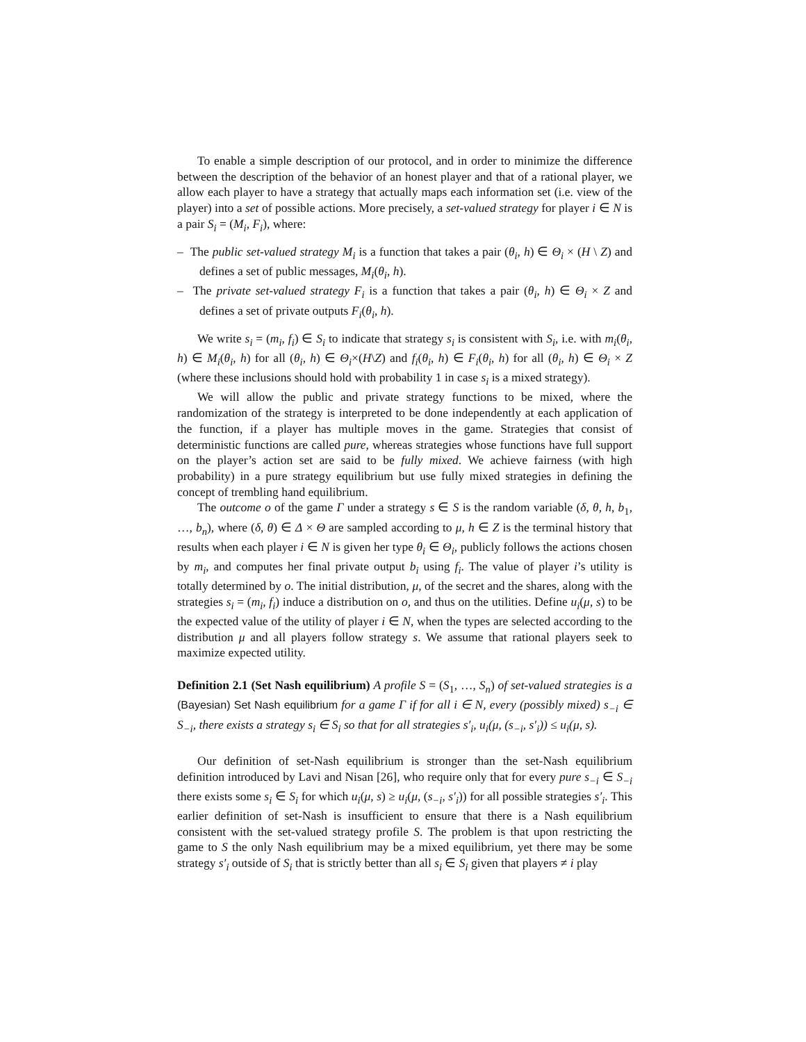To enable a simple description of our protocol, and in order to minimize the difference between the description of the behavior of an honest player and that of a rational player, we allow each player to have a strategy that actually maps each information set (i.e. view of the player) into a set of possible actions. More precisely, a set-valued strategy for player i ∈ N is a pair S<sub>i</sub> = (M<sub>i</sub>, F<sub>i</sub>), where:
– The public set-valued strategy M<sub>i</sub> is a function that takes a pair (θ<sub>i</sub>, h) ∈ Θ<sub>i</sub> × (H \ Z) and defines a set of public messages, M<sub>i</sub>(θ<sub>i</sub>, h).
– The private set-valued strategy F<sub>i</sub> is a function that takes a pair (θ<sub>i</sub>, h) ∈ Θ<sub>i</sub> × Z and defines a set of private outputs F<sub>i</sub>(θ<sub>i</sub>, h).
We write s<sub>i</sub> = (m<sub>i</sub>, f<sub>i</sub>) ∈ S<sub>i</sub> to indicate that strategy s<sub>i</sub> is consistent with S<sub>i</sub>, i.e. with m<sub>i</sub>(θ<sub>i</sub>, h) ∈ M<sub>i</sub>(θ<sub>i</sub>, h) for all (θ<sub>i</sub>, h) ∈ Θ<sub>i</sub>×(H\Z) and f<sub>i</sub>(θ<sub>i</sub>, h) ∈ F<sub>i</sub>(θ<sub>i</sub>, h) for all (θ<sub>i</sub>, h) ∈ Θ<sub>i</sub> × Z (where these inclusions should hold with probability 1 in case s<sub>i</sub> is a mixed strategy).
We will allow the public and private strategy functions to be mixed, where the randomization of the strategy is interpreted to be done independently at each application of the function, if a player has multiple moves in the game. Strategies that consist of deterministic functions are called pure, whereas strategies whose functions have full support on the player’s action set are said to be fully mixed. We achieve fairness (with high probability) in a pure strategy equilibrium but use fully mixed strategies in defining the concept of trembling hand equilibrium.
The outcome o of the game Γ under a strategy s ∈ S is the random variable (δ, θ, h, b<sub>1</sub>, …, b<sub>n</sub>), where (δ, θ) ∈ Δ × Θ are sampled according to μ, h ∈ Z is the terminal history that results when each player i ∈ N is given her type θ<sub>i</sub> ∈ Θ<sub>i</sub>, publicly follows the actions chosen by m<sub>i</sub>, and computes her final private output b<sub>i</sub> using f<sub>i</sub>. The value of player i’s utility is totally determined by o. The initial distribution, μ, of the secret and the shares, along with the strategies s<sub>i</sub> = (m<sub>i</sub>, f<sub>i</sub>) induce a distribution on o, and thus on the utilities. Define u<sub>i</sub>(μ, s) to be the expected value of the utility of player i ∈ N, when the types are selected according to the distribution μ and all players follow strategy s. We assume that rational players seek to maximize expected utility.
Definition 2.1 (Set Nash equilibrium) A profile S = (S<sub>1</sub>, …, S<sub>n</sub>) of set-valued strategies is a (Bayesian) Set Nash equilibrium for a game Γ if for all i ∈ N, every (possibly mixed) s<sub>−i</sub> ∈ S<sub>−i</sub>, there exists a strategy s<sub>i</sub> ∈ S<sub>i</sub> so that for all strategies s′<sub>i</sub>, u<sub>i</sub>(μ, (s<sub>−i</sub>, s′<sub>i</sub>)) ≤ u<sub>i</sub>(μ, s).
Our definition of set-Nash equilibrium is stronger than the set-Nash equilibrium definition introduced by Lavi and Nisan [26], who require only that for every pure s<sub>−i</sub> ∈ S<sub>−i</sub> there exists some s<sub>i</sub> ∈ S<sub>i</sub> for which u<sub>i</sub>(μ, s) ≥ u<sub>i</sub>(μ, (s<sub>−i</sub>, s′<sub>i</sub>)) for all possible strategies s′<sub>i</sub>. This earlier definition of set-Nash is insufficient to ensure that there is a Nash equilibrium consistent with the set-valued strategy profile S. The problem is that upon restricting the game to S the only Nash equilibrium may be a mixed equilibrium, yet there may be some strategy s′<sub>i</sub> outside of S<sub>i</sub> that is strictly better than all s<sub>i</sub> ∈ S<sub>i</sub> given that players ≠ i play